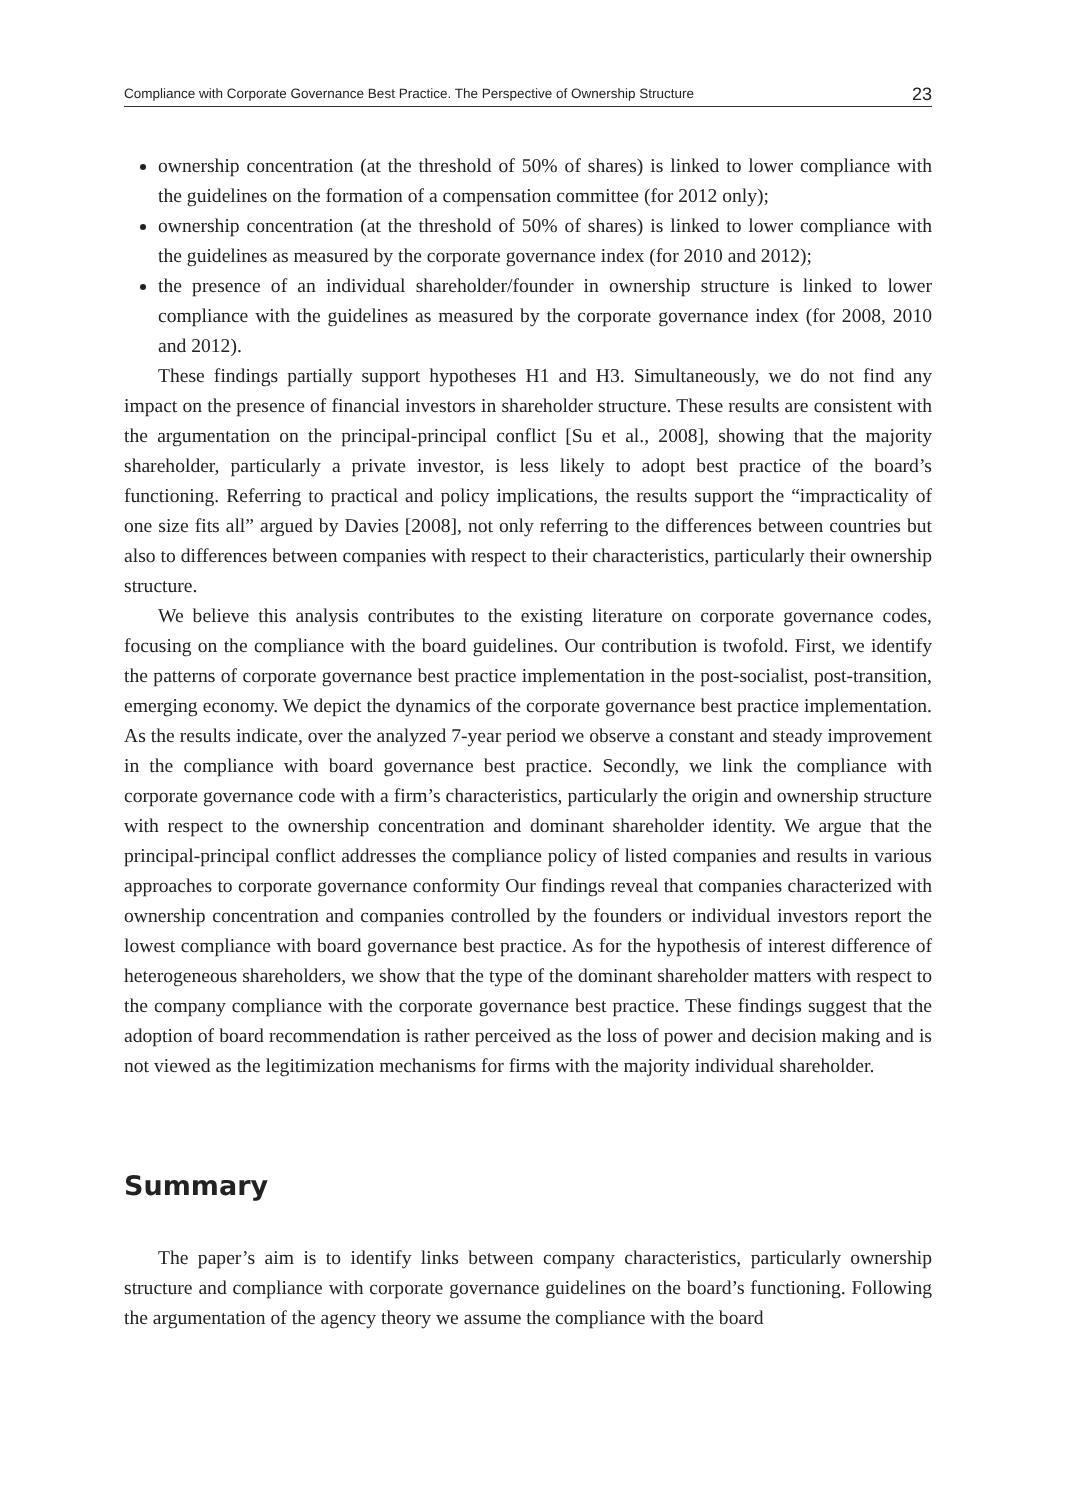Compliance with Corporate Governance Best Practice. The Perspective of Ownership Structure 23
ownership concentration (at the threshold of 50% of shares) is linked to lower compliance with the guidelines on the formation of a compensation committee (for 2012 only);
ownership concentration (at the threshold of 50% of shares) is linked to lower compliance with the guidelines as measured by the corporate governance index (for 2010 and 2012);
the presence of an individual shareholder/founder in ownership structure is linked to lower compliance with the guidelines as measured by the corporate governance index (for 2008, 2010 and 2012).
These findings partially support hypotheses H1 and H3. Simultaneously, we do not find any impact on the presence of financial investors in shareholder structure. These results are consistent with the argumentation on the principal-principal conflict [Su et al., 2008], showing that the majority shareholder, particularly a private investor, is less likely to adopt best practice of the board’s functioning. Referring to practical and policy implications, the results support the “impracticality of one size fits all” argued by Davies [2008], not only referring to the differences between countries but also to differences between companies with respect to their characteristics, particularly their ownership structure.
We believe this analysis contributes to the existing literature on corporate governance codes, focusing on the compliance with the board guidelines. Our contribution is twofold. First, we identify the patterns of corporate governance best practice implementation in the post-socialist, post-transition, emerging economy. We depict the dynamics of the corporate governance best practice implementation. As the results indicate, over the analyzed 7-year period we observe a constant and steady improvement in the compliance with board governance best practice. Secondly, we link the compliance with corporate governance code with a firm’s characteristics, particularly the origin and ownership structure with respect to the ownership concentration and dominant shareholder identity. We argue that the principal-principal conflict addresses the compliance policy of listed companies and results in various approaches to corporate governance conformity Our findings reveal that companies characterized with ownership concentration and companies controlled by the founders or individual investors report the lowest compliance with board governance best practice. As for the hypothesis of interest difference of heterogeneous shareholders, we show that the type of the dominant shareholder matters with respect to the company compliance with the corporate governance best practice. These findings suggest that the adoption of board recommendation is rather perceived as the loss of power and decision making and is not viewed as the legitimization mechanisms for firms with the majority individual shareholder.
Summary
The paper’s aim is to identify links between company characteristics, particularly ownership structure and compliance with corporate governance guidelines on the board’s functioning. Following the argumentation of the agency theory we assume the compliance with the board